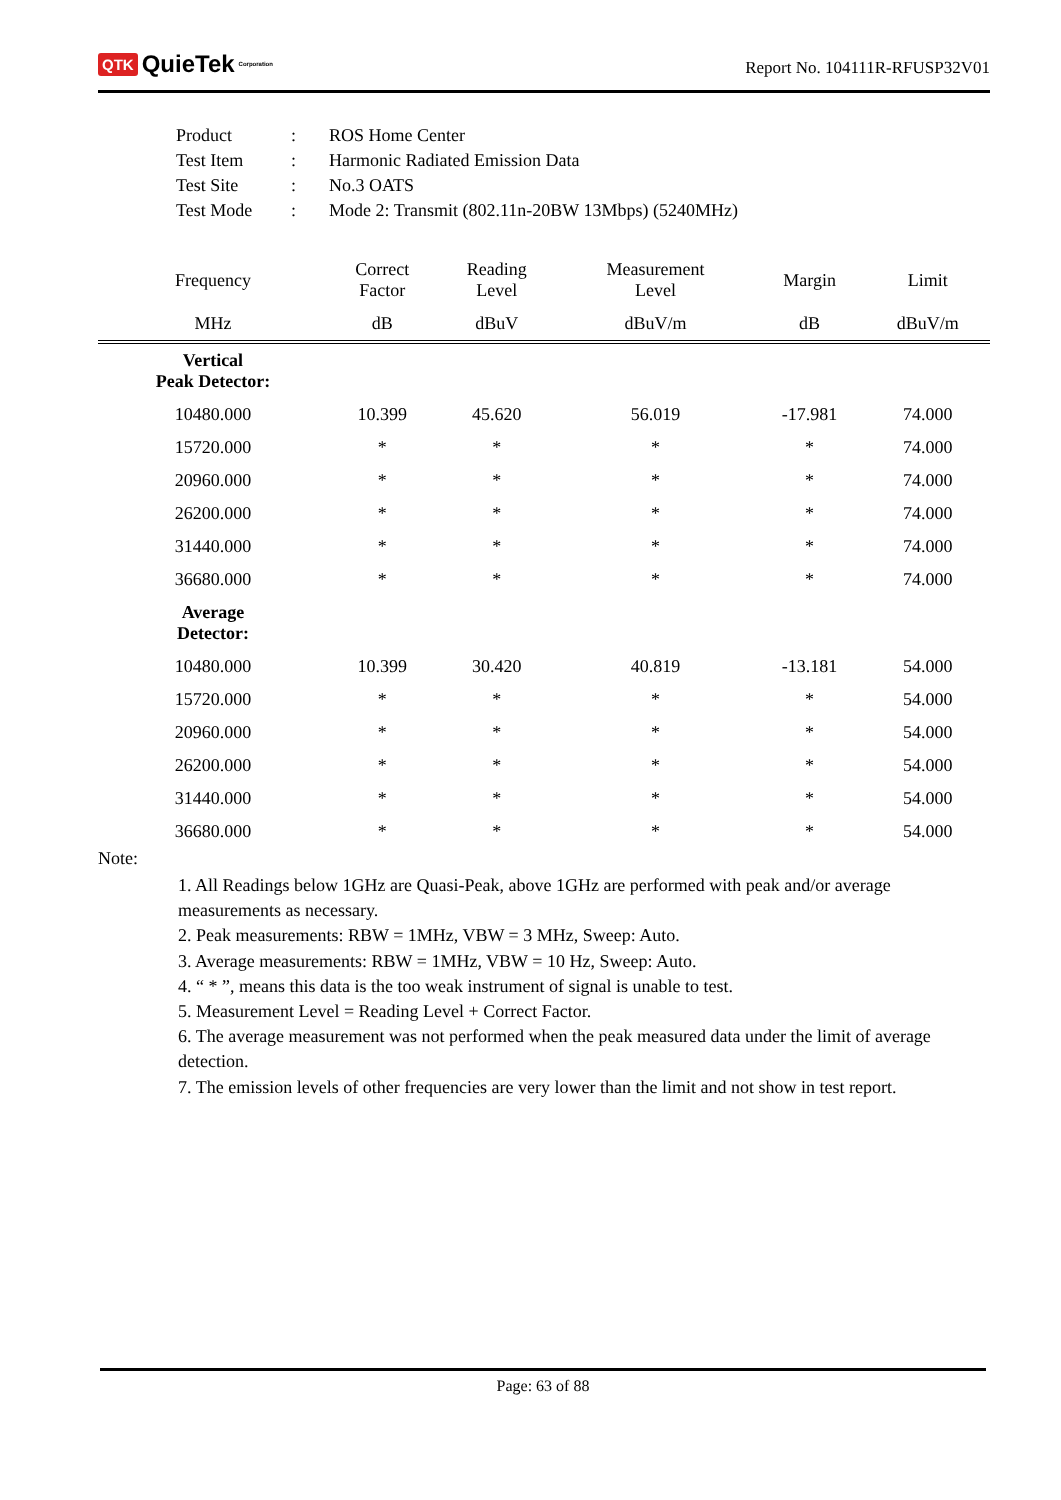QTK QuieTek<sup>Corporation</sup>
Report No. 104111R-RFUSP32V01
| Product | : | ROS Home Center |
| Test Item | : | Harmonic Radiated Emission Data |
| Test Site | : | No.3 OATS |
| Test Mode | : | Mode 2: Transmit (802.11n-20BW 13Mbps) (5240MHz) |
| Frequency | Correct Factor | Reading Level | Measurement Level | Margin | Limit |
| --- | --- | --- | --- | --- | --- |
| MHz | dB | dBuV | dBuV/m | dB | dBuV/m |
| Vertical Peak Detector: | | | | | |
| 10480.000 | 10.399 | 45.620 | 56.019 | -17.981 | 74.000 |
| 15720.000 | * | * | * | * | 74.000 |
| 20960.000 | * | * | * | * | 74.000 |
| 26200.000 | * | * | * | * | 74.000 |
| 31440.000 | * | * | * | * | 74.000 |
| 36680.000 | * | * | * | * | 74.000 |
| Average Detector: | | | | | |
| 10480.000 | 10.399 | 30.420 | 40.819 | -13.181 | 54.000 |
| 15720.000 | * | * | * | * | 54.000 |
| 20960.000 | * | * | * | * | 54.000 |
| 26200.000 | * | * | * | * | 54.000 |
| 31440.000 | * | * | * | * | 54.000 |
| 36680.000 | * | * | * | * | 54.000 |
Note:
1. All Readings below 1GHz are Quasi-Peak, above 1GHz are performed with peak and/or average measurements as necessary.
2. Peak measurements: RBW = 1MHz, VBW = 3 MHz, Sweep: Auto.
3. Average measurements: RBW = 1MHz, VBW = 10 Hz, Sweep: Auto.
4. “ * ”, means this data is the too weak instrument of signal is unable to test.
5. Measurement Level = Reading Level + Correct Factor.
6. The average measurement was not performed when the peak measured data under the limit of average detection.
7. The emission levels of other frequencies are very lower than the limit and not show in test report.
Page: 63 of 88